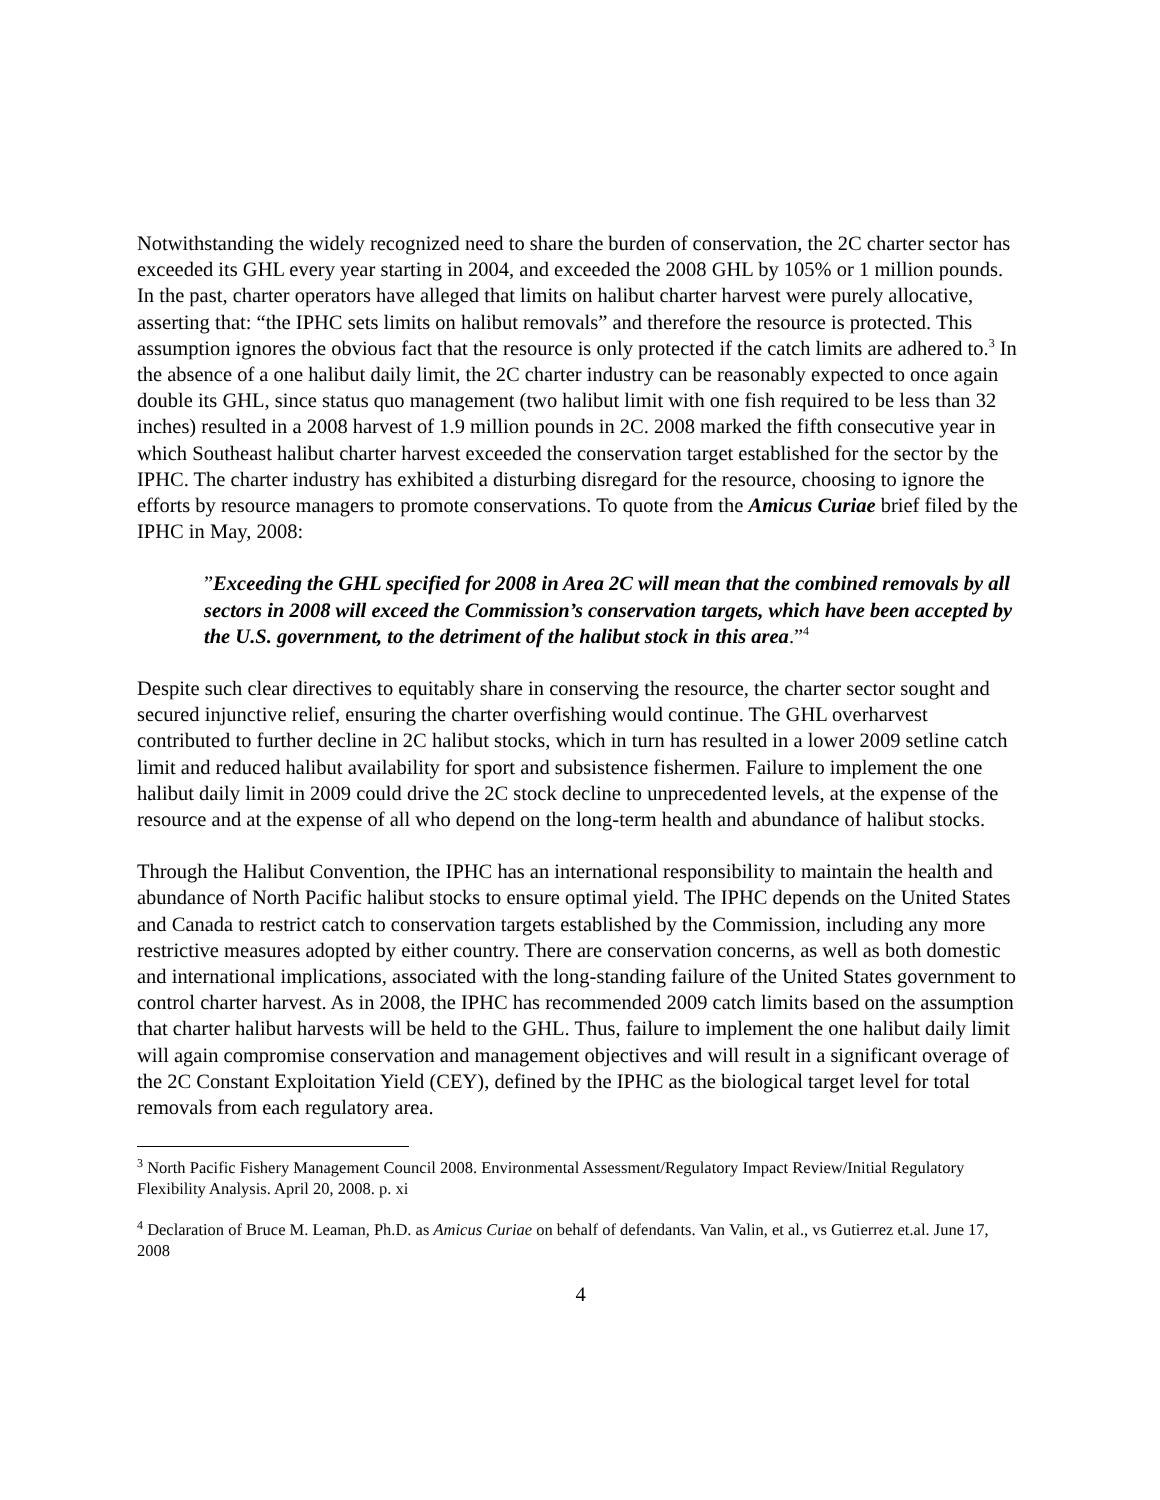Notwithstanding the widely recognized need to share the burden of conservation, the 2C charter sector has exceeded its GHL every year starting in 2004, and exceeded the 2008 GHL by 105% or 1 million pounds. In the past, charter operators have alleged that limits on halibut charter harvest were purely allocative, asserting that: “the IPHC sets limits on halibut removals” and therefore the resource is protected. This assumption ignores the obvious fact that the resource is only protected if the catch limits are adhered to.<sup>3</sup> In the absence of a one halibut daily limit, the 2C charter industry can be reasonably expected to once again double its GHL, since status quo management (two halibut limit with one fish required to be less than 32 inches) resulted in a 2008 harvest of 1.9 million pounds in 2C. 2008 marked the fifth consecutive year in which Southeast halibut charter harvest exceeded the conservation target established for the sector by the IPHC. The charter industry has exhibited a disturbing disregard for the resource, choosing to ignore the efforts by resource managers to promote conservations. To quote from the Amicus Curiae brief filed by the IPHC in May, 2008:
”Exceeding the GHL specified for 2008 in Area 2C will mean that the combined removals by all sectors in 2008 will exceed the Commission’s conservation targets, which have been accepted by the U.S. government, to the detriment of the halibut stock in this area.”<sup>4</sup>
Despite such clear directives to equitably share in conserving the resource, the charter sector sought and secured injunctive relief, ensuring the charter overfishing would continue. The GHL overharvest contributed to further decline in 2C halibut stocks, which in turn has resulted in a lower 2009 setline catch limit and reduced halibut availability for sport and subsistence fishermen. Failure to implement the one halibut daily limit in 2009 could drive the 2C stock decline to unprecedented levels, at the expense of the resource and at the expense of all who depend on the long-term health and abundance of halibut stocks.
Through the Halibut Convention, the IPHC has an international responsibility to maintain the health and abundance of North Pacific halibut stocks to ensure optimal yield. The IPHC depends on the United States and Canada to restrict catch to conservation targets established by the Commission, including any more restrictive measures adopted by either country. There are conservation concerns, as well as both domestic and international implications, associated with the long-standing failure of the United States government to control charter harvest. As in 2008, the IPHC has recommended 2009 catch limits based on the assumption that charter halibut harvests will be held to the GHL. Thus, failure to implement the one halibut daily limit will again compromise conservation and management objectives and will result in a significant overage of the 2C Constant Exploitation Yield (CEY), defined by the IPHC as the biological target level for total removals from each regulatory area.
<sup>3</sup> North Pacific Fishery Management Council 2008. Environmental Assessment/Regulatory Impact Review/Initial Regulatory Flexibility Analysis. April 20, 2008. p. xi
<sup>4</sup> Declaration of Bruce M. Leaman, Ph.D. as Amicus Curiae on behalf of defendants. Van Valin, et al., vs Gutierrez et.al. June 17, 2008
4